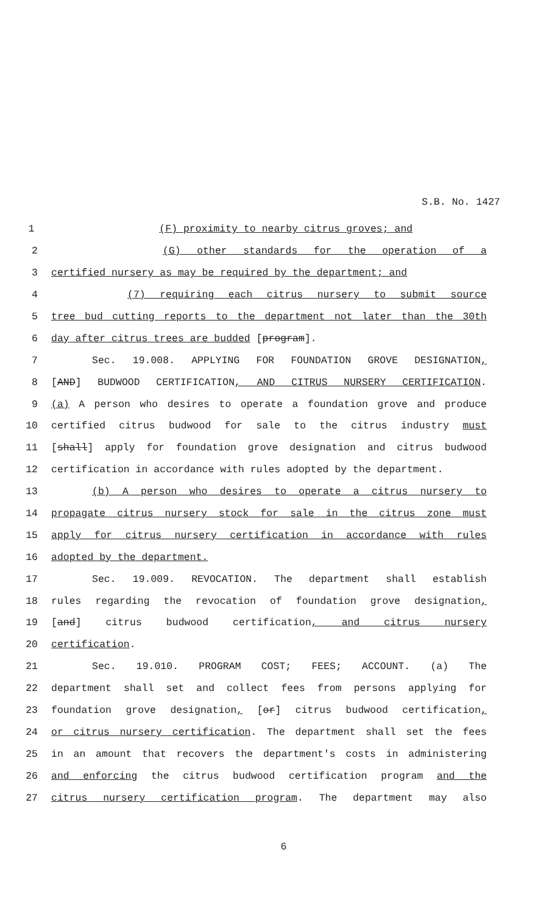S.B. No. 1427
1 (F) proximity to nearby citrus groves; and
2 (G) other standards for the operation of a
3 certified nursery as may be required by the department; and
4 (7) requiring each citrus nursery to submit source
5 tree bud cutting reports to the department not later than the 30th
6 day after citrus trees are budded [program].
7 Sec. 19.008. APPLYING FOR FOUNDATION GROVE DESIGNATION,
8 [AND] BUDWOOD CERTIFICATION, AND CITRUS NURSERY CERTIFICATION.
9 (a) A person who desires to operate a foundation grove and produce
10 certified citrus budwood for sale to the citrus industry must
11 [shall] apply for foundation grove designation and citrus budwood
12 certification in accordance with rules adopted by the department.
13 (b) A person who desires to operate a citrus nursery to
14 propagate citrus nursery stock for sale in the citrus zone must
15 apply for citrus nursery certification in accordance with rules
16 adopted by the department.
17 Sec. 19.009. REVOCATION. The department shall establish
18 rules regarding the revocation of foundation grove designation,
19 [and] citrus budwood certification, and citrus nursery
20 certification.
21 Sec. 19.010. PROGRAM COST; FEES; ACCOUNT. (a) The
22 department shall set and collect fees from persons applying for
23 foundation grove designation, [or] citrus budwood certification,
24 or citrus nursery certification. The department shall set the fees
25 in an amount that recovers the department's costs in administering
26 and enforcing the citrus budwood certification program and the
27 citrus nursery certification program. The department may also
6